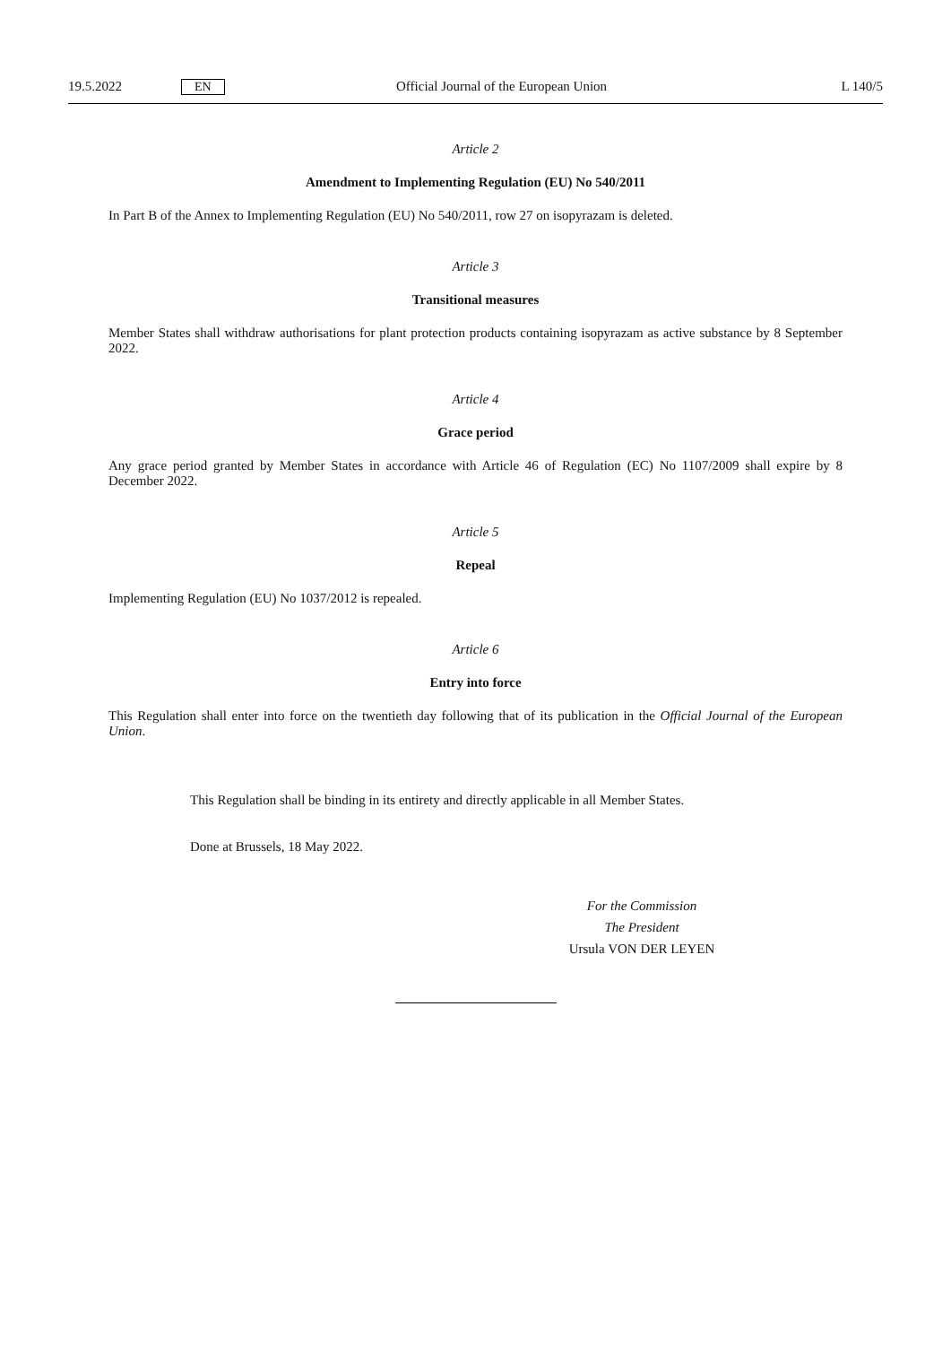19.5.2022 EN Official Journal of the European Union L 140/5
Article 2
Amendment to Implementing Regulation (EU) No 540/2011
In Part B of the Annex to Implementing Regulation (EU) No 540/2011, row 27 on isopyrazam is deleted.
Article 3
Transitional measures
Member States shall withdraw authorisations for plant protection products containing isopyrazam as active substance by 8 September 2022.
Article 4
Grace period
Any grace period granted by Member States in accordance with Article 46 of Regulation (EC) No 1107/2009 shall expire by 8 December 2022.
Article 5
Repeal
Implementing Regulation (EU) No 1037/2012 is repealed.
Article 6
Entry into force
This Regulation shall enter into force on the twentieth day following that of its publication in the Official Journal of the European Union.
This Regulation shall be binding in its entirety and directly applicable in all Member States.
Done at Brussels, 18 May 2022.
For the Commission
The President
Ursula VON DER LEYEN